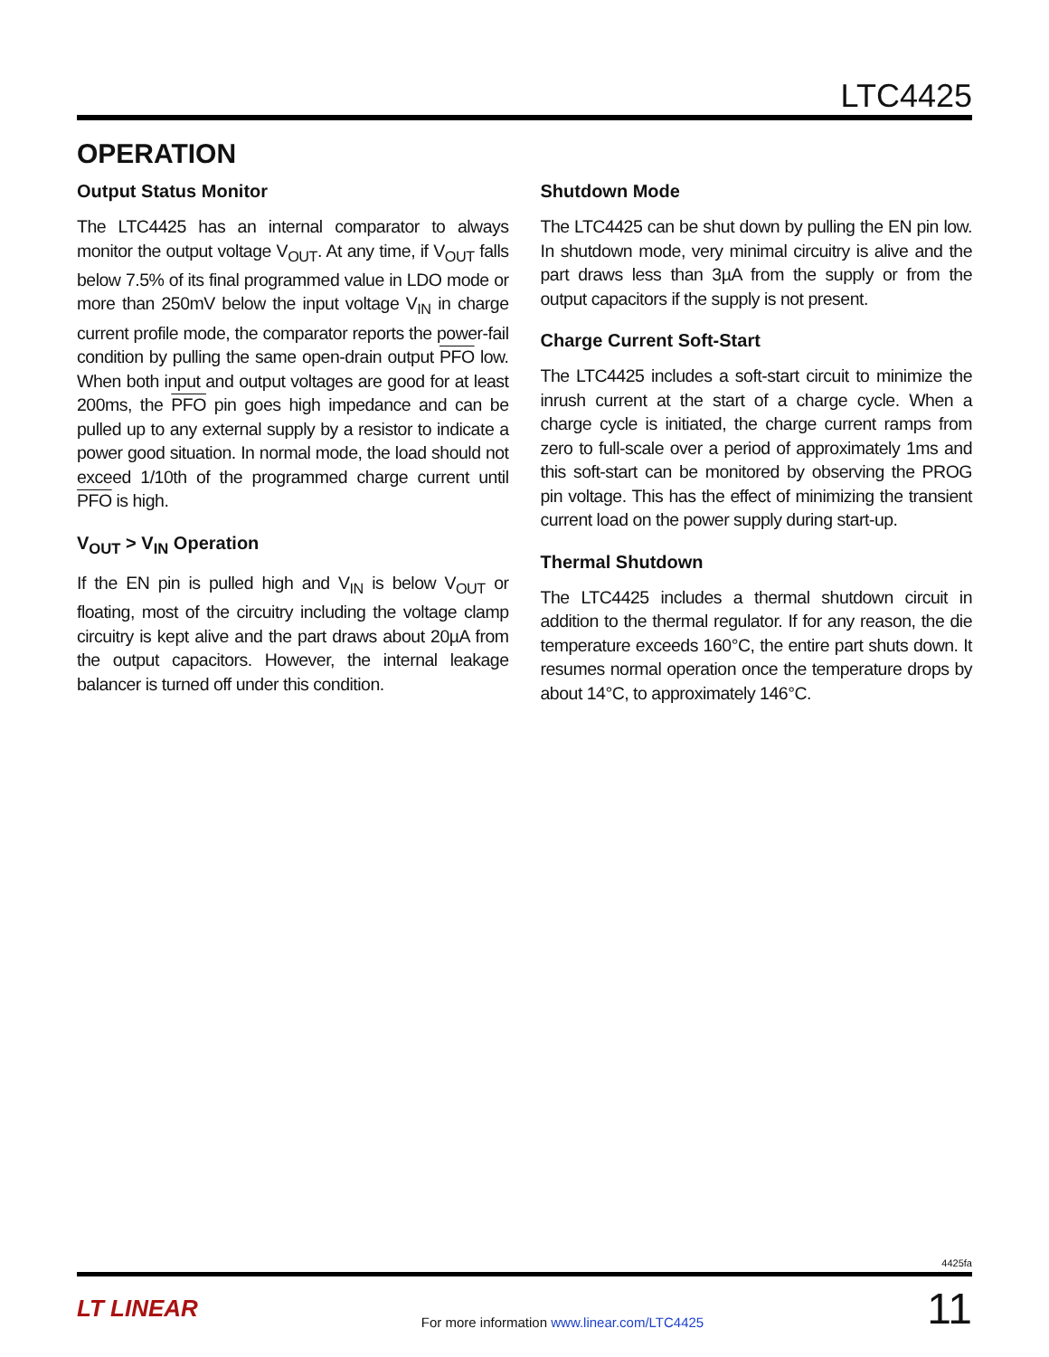LTC4425
OPERATION
Output Status Monitor
The LTC4425 has an internal comparator to always monitor the output voltage V<sub>OUT</sub>. At any time, if V<sub>OUT</sub> falls below 7.5% of its final programmed value in LDO mode or more than 250mV below the input voltage V<sub>IN</sub> in charge current profile mode, the comparator reports the power-fail condition by pulling the same open-drain output PFO low. When both input and output voltages are good for at least 200ms, the PFO pin goes high impedance and can be pulled up to any external supply by a resistor to indicate a power good situation. In normal mode, the load should not exceed 1/10th of the programmed charge current until PFO is high.
V<sub>OUT</sub> > V<sub>IN</sub> Operation
If the EN pin is pulled high and V<sub>IN</sub> is below V<sub>OUT</sub> or floating, most of the circuitry including the voltage clamp circuitry is kept alive and the part draws about 20µA from the output capacitors. However, the internal leakage balancer is turned off under this condition.
Shutdown Mode
The LTC4425 can be shut down by pulling the EN pin low. In shutdown mode, very minimal circuitry is alive and the part draws less than 3µA from the supply or from the output capacitors if the supply is not present.
Charge Current Soft-Start
The LTC4425 includes a soft-start circuit to minimize the inrush current at the start of a charge cycle. When a charge cycle is initiated, the charge current ramps from zero to full-scale over a period of approximately 1ms and this soft-start can be monitored by observing the PROG pin voltage. This has the effect of minimizing the transient current load on the power supply during start-up.
Thermal Shutdown
The LTC4425 includes a thermal shutdown circuit in addition to the thermal regulator. If for any reason, the die temperature exceeds 160°C, the entire part shuts down. It resumes normal operation once the temperature drops by about 14°C, to approximately 146°C.
4425fa
LT LINEAR
For more information www.linear.com/LTC4425
11